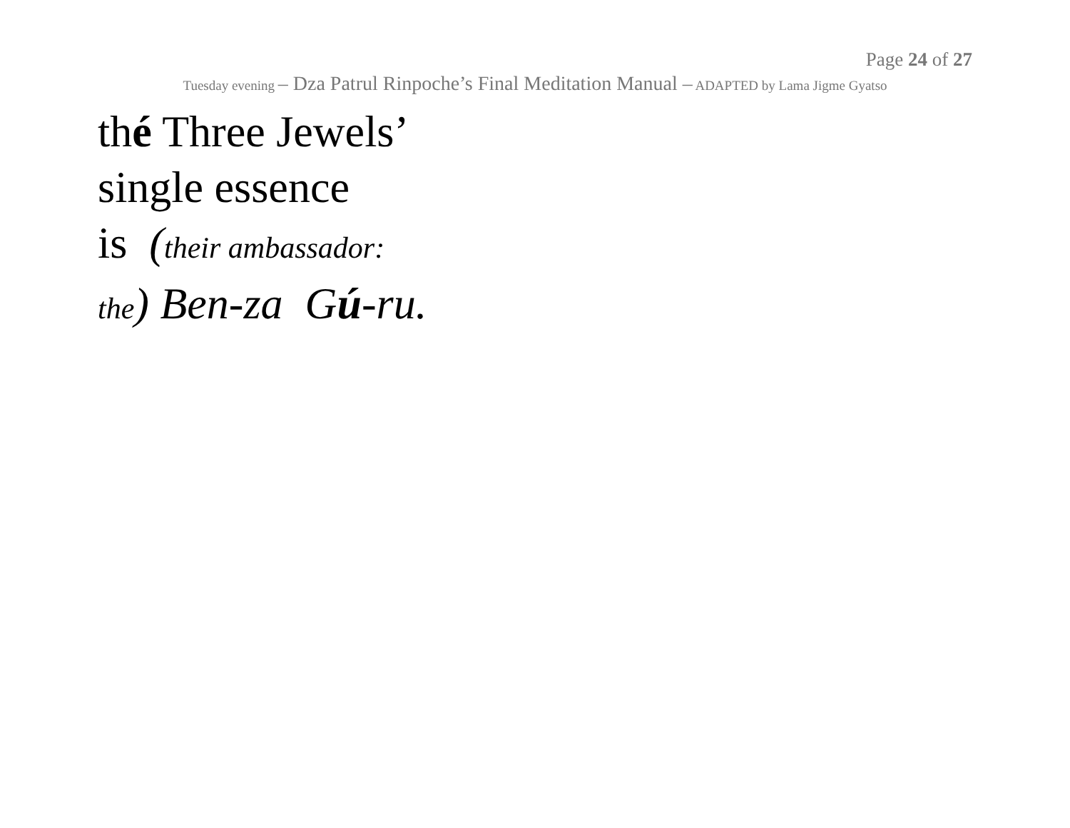Page 24 of 27
Tuesday evening – Dza Patrul Rinpoche’s Final Meditation Manual – ADAPTED by Lama Jigme Gyatso
thé Three Jewels’
single essence
is (their ambassador:
the) Ben-za Gú-ru.